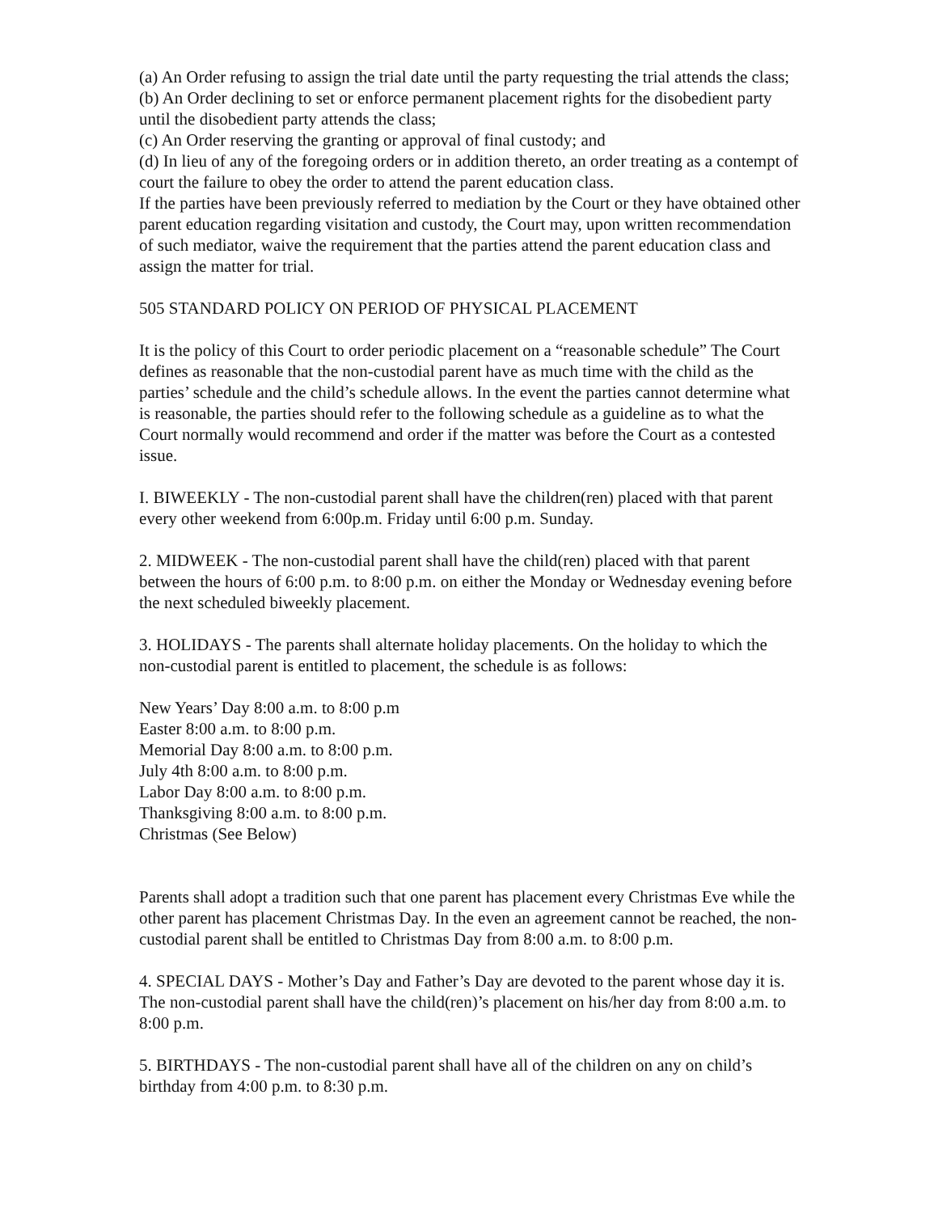(a) An Order refusing to assign the trial date until the party requesting the trial attends the class;
(b) An Order declining to set or enforce permanent placement rights for the disobedient party until the disobedient party attends the class;
(c) An Order reserving the granting or approval of final custody; and
(d) In lieu of any of the foregoing orders or in addition thereto, an order treating as a contempt of court the failure to obey the order to attend the parent education class.
If the parties have been previously referred to mediation by the Court or they have obtained other parent education regarding visitation and custody, the Court may, upon written recommendation of such mediator, waive the requirement that the parties attend the parent education class and assign the matter for trial.
505 STANDARD POLICY ON PERIOD OF PHYSICAL PLACEMENT
It is the policy of this Court to order periodic placement on a “reasonable schedule” The Court defines as reasonable that the non-custodial parent have as much time with the child as the parties’ schedule and the child’s schedule allows. In the event the parties cannot determine what is reasonable, the parties should refer to the following schedule as a guideline as to what the Court normally would recommend and order if the matter was before the Court as a contested issue.
I. BIWEEKLY - The non-custodial parent shall have the children(ren) placed with that parent every other weekend from 6:00p.m. Friday until 6:00 p.m. Sunday.
2. MIDWEEK - The non-custodial parent shall have the child(ren) placed with that parent between the hours of 6:00 p.m. to 8:00 p.m. on either the Monday or Wednesday evening before the next scheduled biweekly placement.
3. HOLIDAYS - The parents shall alternate holiday placements. On the holiday to which the non-custodial parent is entitled to placement, the schedule is as follows:
New Years’ Day 8:00 a.m. to 8:00 p.m
Easter 8:00 a.m. to 8:00 p.m.
Memorial Day 8:00 a.m. to 8:00 p.m.
July 4th 8:00 a.m. to 8:00 p.m.
Labor Day 8:00 a.m. to 8:00 p.m.
Thanksgiving 8:00 a.m. to 8:00 p.m.
Christmas (See Below)
Parents shall adopt a tradition such that one parent has placement every Christmas Eve while the other parent has placement Christmas Day. In the even an agreement cannot be reached, the non-custodial parent shall be entitled to Christmas Day from 8:00 a.m. to 8:00 p.m.
4. SPECIAL DAYS - Mother’s Day and Father’s Day are devoted to the parent whose day it is. The non-custodial parent shall have the child(ren)’s placement on his/her day from 8:00 a.m. to 8:00 p.m.
5. BIRTHDAYS - The non-custodial parent shall have all of the children on any on child’s birthday from 4:00 p.m. to 8:30 p.m.